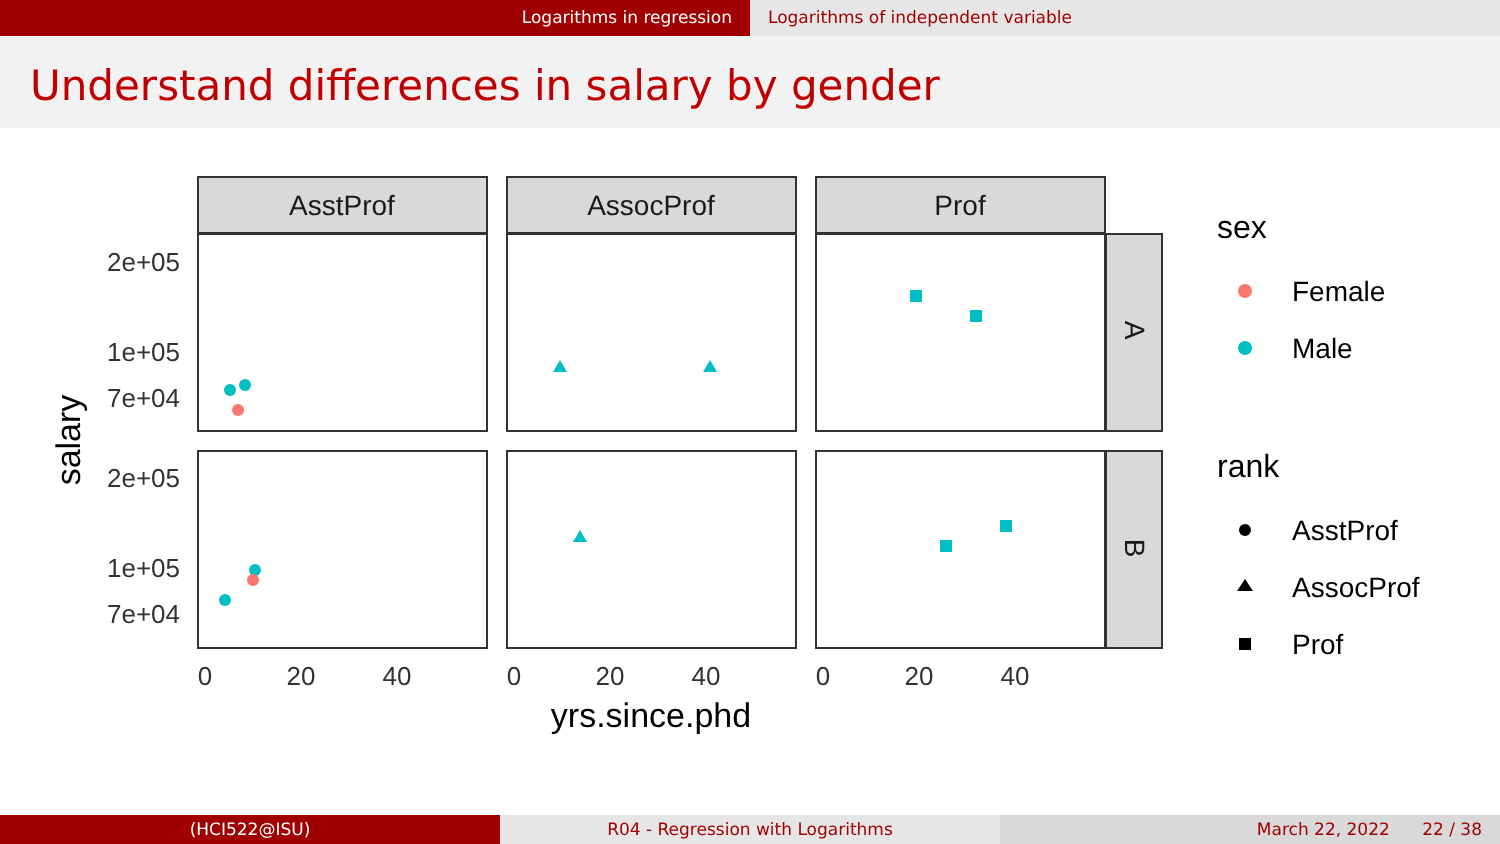Logarithms in regression Logarithms of independent variable
Understand differences in salary by gender
AsstProf
AssocProf
Prof
A
B
2e+05
1e+05
7e+04
2e+05
1e+05
7e+04
0
20
40
0
20
40
0
20
40
yrs.since.phd
salary
sex
Female
Male
rank
AsstProf
AssocProf
Prof
(HCI522@ISU) R04 - Regression with Logarithms March 22, 2022 22 / 38